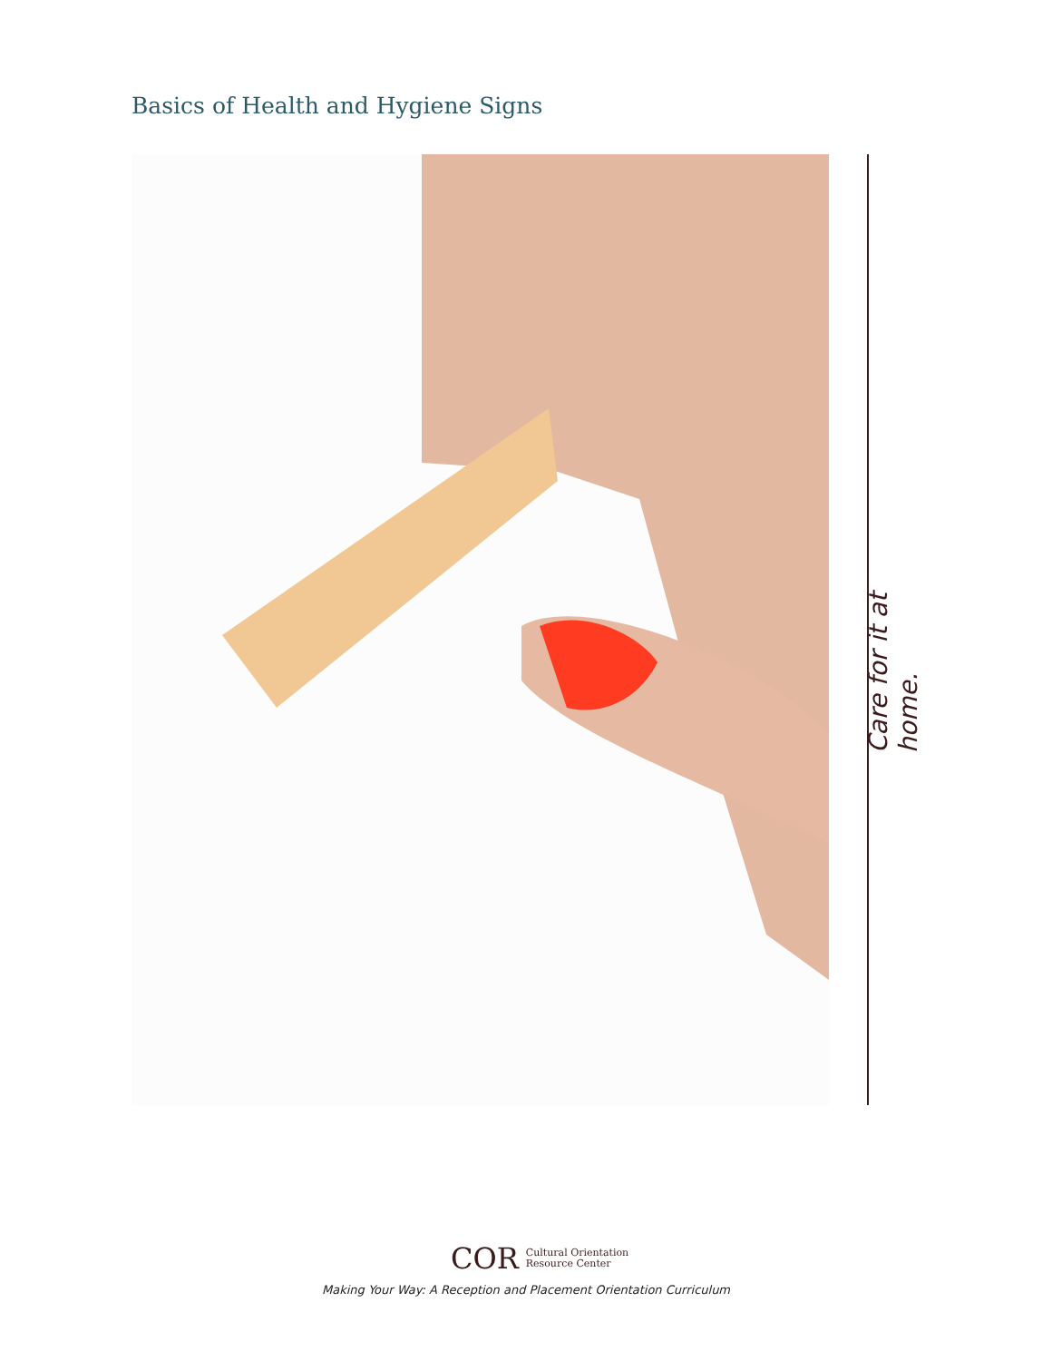Basics of Health and Hygiene Signs
Care for it at home.
COR Cultural Orientation
Resource Center
Making Your Way: A Reception and Placement Orientation Curriculum